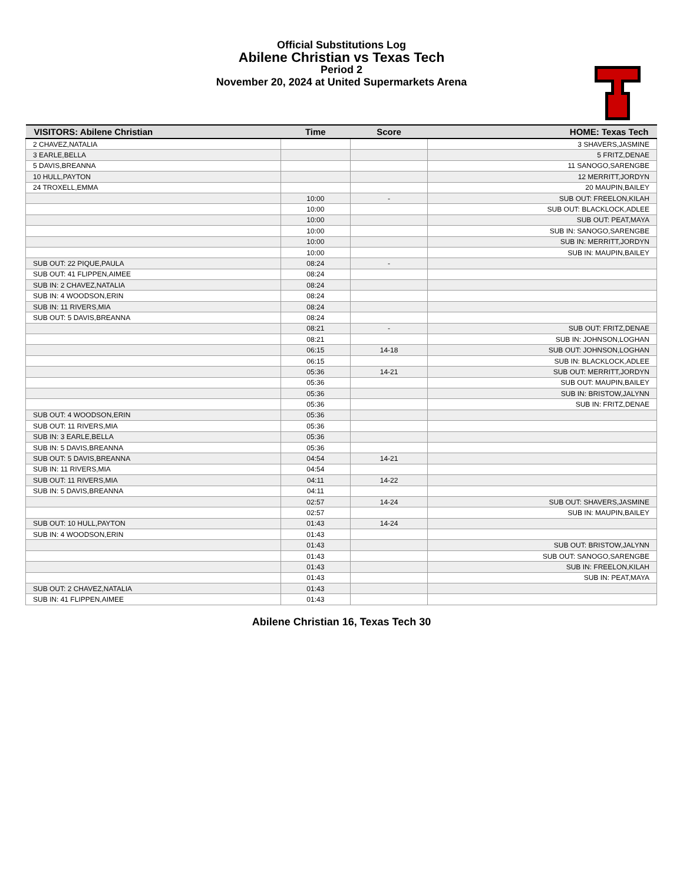Official Substitutions Log
Abilene Christian vs Texas Tech
Period 2
November 20, 2024 at United Supermarkets Arena
| VISITORS: Abilene Christian | Time | Score | HOME: Texas Tech |
| --- | --- | --- | --- |
| 2 CHAVEZ,NATALIA | | | 3 SHAVERS,JASMINE |
| 3 EARLE,BELLA | | | 5 FRITZ,DENAE |
| 5 DAVIS,BREANNA | | | 11 SANOGO,SARENGBE |
| 10 HULL,PAYTON | | | 12 MERRITT,JORDYN |
| 24 TROXELL,EMMA | | | 20 MAUPIN,BAILEY |
| | 10:00 | - | SUB OUT: FREELON,KILAH |
| | 10:00 | | SUB OUT: BLACKLOCK,ADLEE |
| | 10:00 | | SUB OUT: PEAT,MAYA |
| | 10:00 | | SUB IN: SANOGO,SARENGBE |
| | 10:00 | | SUB IN: MERRITT,JORDYN |
| | 10:00 | | SUB IN: MAUPIN,BAILEY |
| SUB OUT: 22 PIQUE,PAULA | 08:24 | - | |
| SUB OUT: 41 FLIPPEN,AIMEE | 08:24 | | |
| SUB IN: 2 CHAVEZ,NATALIA | 08:24 | | |
| SUB IN: 4 WOODSON,ERIN | 08:24 | | |
| SUB IN: 11 RIVERS,MIA | 08:24 | | |
| SUB OUT: 5 DAVIS,BREANNA | 08:24 | | |
| | 08:21 | - | SUB OUT: FRITZ,DENAE |
| | 08:21 | | SUB IN: JOHNSON,LOGHAN |
| | 06:15 | 14-18 | SUB OUT: JOHNSON,LOGHAN |
| | 06:15 | | SUB IN: BLACKLOCK,ADLEE |
| | 05:36 | 14-21 | SUB OUT: MERRITT,JORDYN |
| | 05:36 | | SUB OUT: MAUPIN,BAILEY |
| | 05:36 | | SUB IN: BRISTOW,JALYNN |
| | 05:36 | | SUB IN: FRITZ,DENAE |
| SUB OUT: 4 WOODSON,ERIN | 05:36 | | |
| SUB OUT: 11 RIVERS,MIA | 05:36 | | |
| SUB IN: 3 EARLE,BELLA | 05:36 | | |
| SUB IN: 5 DAVIS,BREANNA | 05:36 | | |
| SUB OUT: 5 DAVIS,BREANNA | 04:54 | 14-21 | |
| SUB IN: 11 RIVERS,MIA | 04:54 | | |
| SUB OUT: 11 RIVERS,MIA | 04:11 | 14-22 | |
| SUB IN: 5 DAVIS,BREANNA | 04:11 | | |
| | 02:57 | 14-24 | SUB OUT: SHAVERS,JASMINE |
| | 02:57 | | SUB IN: MAUPIN,BAILEY |
| SUB OUT: 10 HULL,PAYTON | 01:43 | 14-24 | |
| SUB IN: 4 WOODSON,ERIN | 01:43 | | |
| | 01:43 | | SUB OUT: BRISTOW,JALYNN |
| | 01:43 | | SUB OUT: SANOGO,SARENGBE |
| | 01:43 | | SUB IN: FREELON,KILAH |
| | 01:43 | | SUB IN: PEAT,MAYA |
| SUB OUT: 2 CHAVEZ,NATALIA | 01:43 | | |
| SUB IN: 41 FLIPPEN,AIMEE | 01:43 | | |
Abilene Christian 16, Texas Tech 30